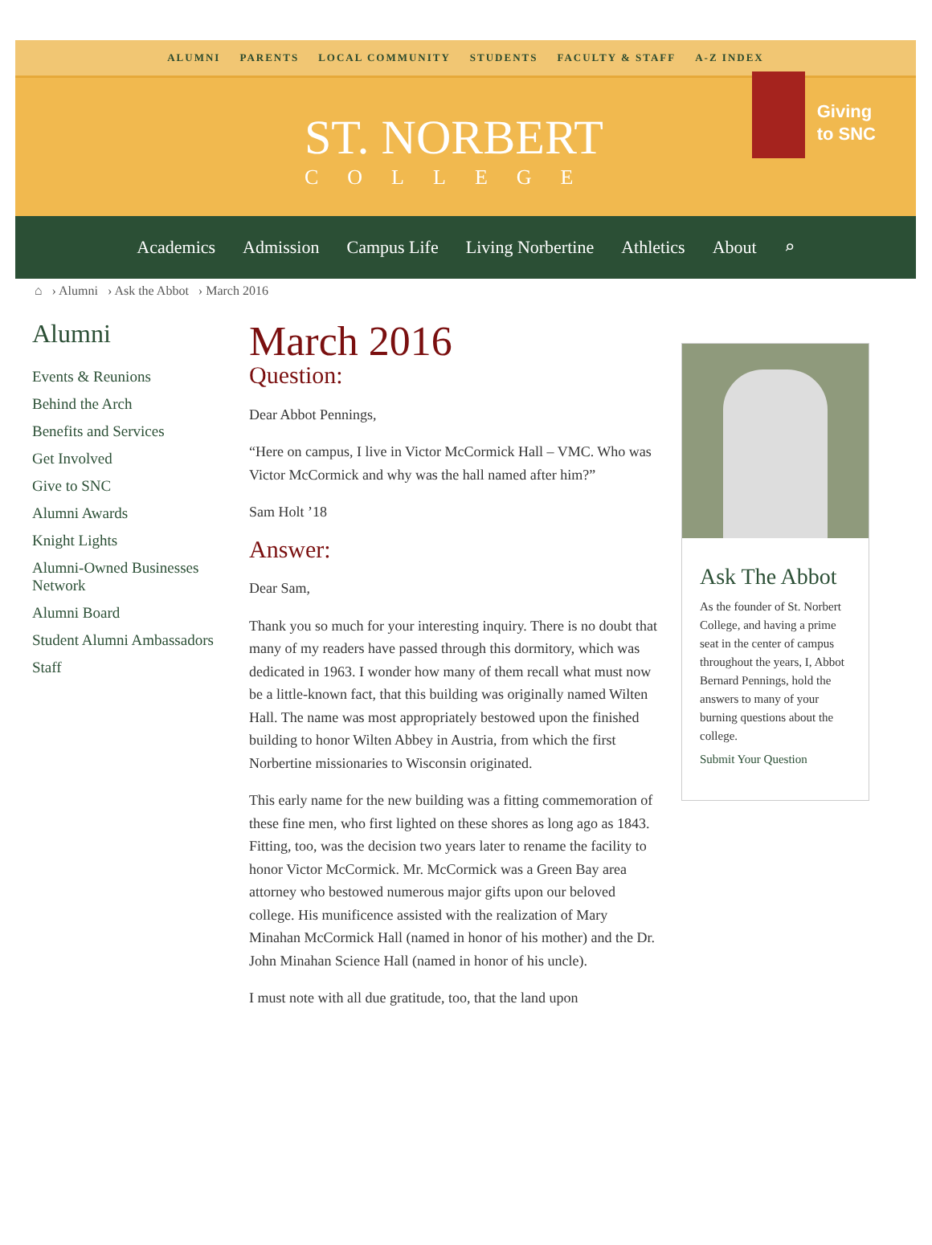ALUMNI PARENTS LOCAL COMMUNITY STUDENTS FACULTY & STAFF A-Z INDEX
ST. NORBERT
COLLEGE
Giving
to SNC
Academics Admission Campus Life Living Norbertine Athletics About ⌕
⌂ › Alumni › Ask the Abbot › March 2016
Alumni
Events & Reunions
Behind the Arch
Benefits and Services
Get Involved
Give to SNC
Alumni Awards
Knight Lights
Alumni-Owned Businesses Network
Alumni Board
Student Alumni Ambassadors
Staff
March 2016
Question:
Dear Abbot Pennings,
“Here on campus, I live in Victor McCormick Hall – VMC. Who was Victor McCormick and why was the hall named after him?”
Sam Holt ’18
Answer:
Dear Sam,
Thank you so much for your interesting inquiry. There is no doubt that many of my readers have passed through this dormitory, which was dedicated in 1963. I wonder how many of them recall what must now be a little-known fact, that this building was originally named Wilten Hall. The name was most appropriately bestowed upon the finished building to honor Wilten Abbey in Austria, from which the first Norbertine missionaries to Wisconsin originated.
This early name for the new building was a fitting commemoration of these fine men, who first lighted on these shores as long ago as 1843. Fitting, too, was the decision two years later to rename the facility to honor Victor McCormick. Mr. McCormick was a Green Bay area attorney who bestowed numerous major gifts upon our beloved college. His munificence assisted with the realization of Mary Minahan McCormick Hall (named in honor of his mother) and the Dr. John Minahan Science Hall (named in honor of his uncle).
I must note with all due gratitude, too, that the land upon
Ask The Abbot
As the founder of St. Norbert College, and having a prime seat in the center of campus throughout the years, I, Abbot Bernard Pennings, hold the answers to many of your burning questions about the college.
Submit Your Question